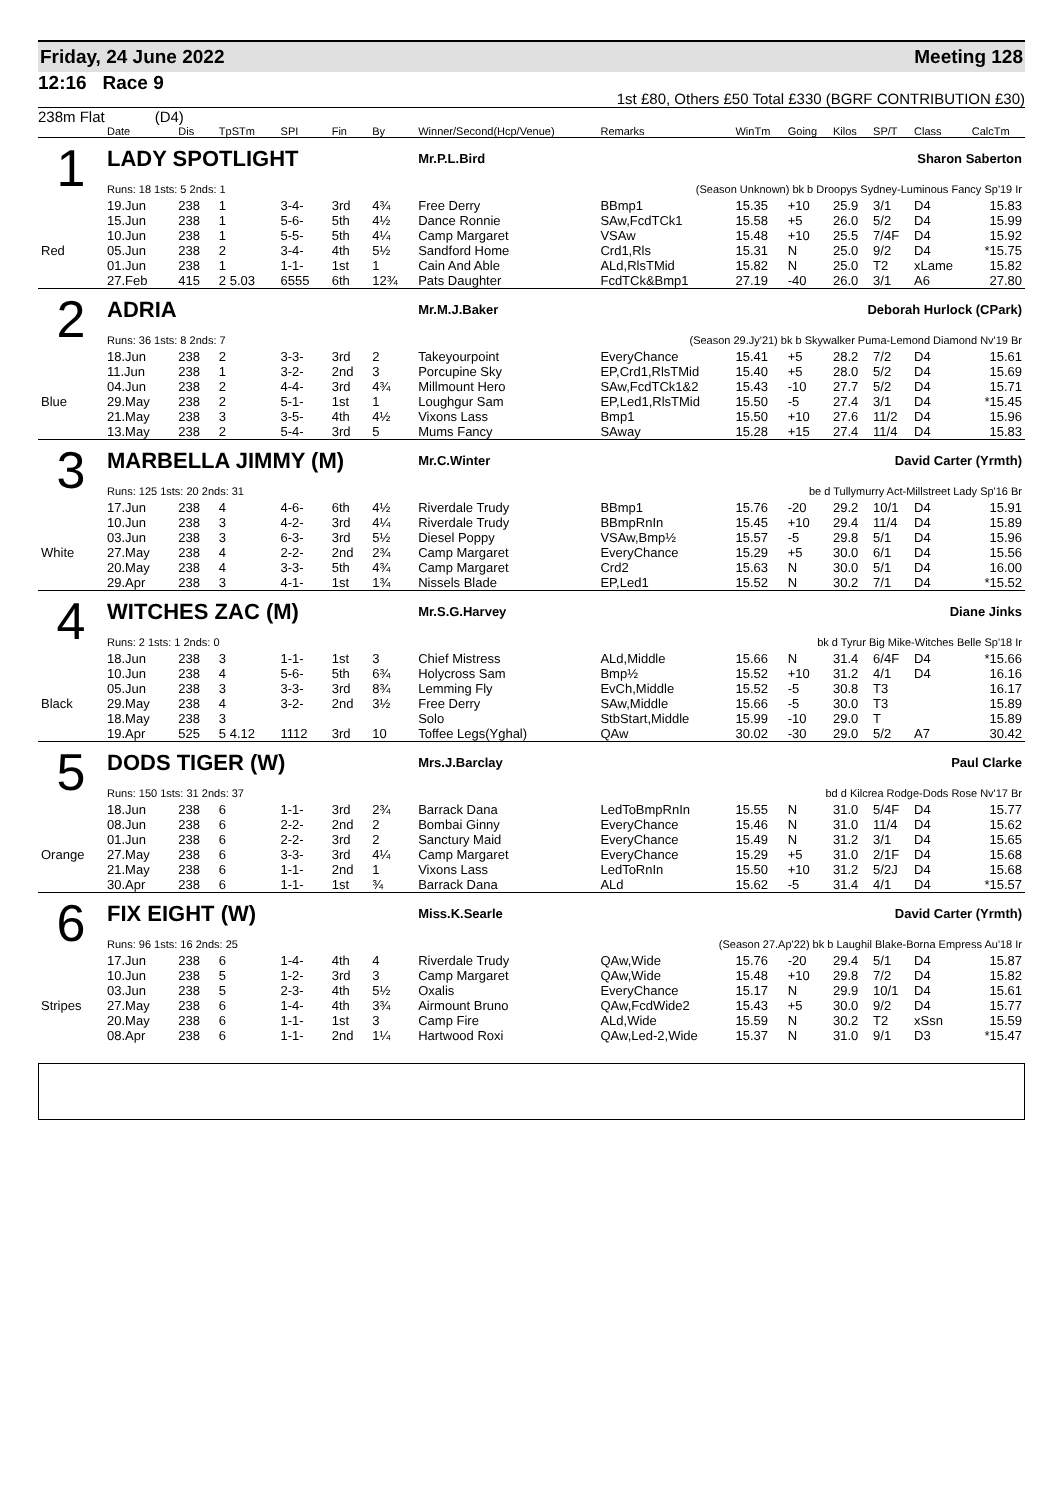Friday, 24 June 2022 Meeting 128
12:16 Race 9
1st £80, Others £50 Total £330 (BGRF CONTRIBUTION £30)
238m Flat (D4)
| | Date | Dis | TpSTm | SPI | Fin | By | Winner/Second(Hcp/Venue) | Remarks | WinTm | Going | Kilos | SP/T | Class | CalcTm |
| --- | --- | --- | --- | --- | --- | --- | --- | --- | --- | --- | --- | --- | --- | --- |
| 1 | LADY SPOTLIGHT | | | | | | Mr.P.L.Bird | | Sharon Saberton | | | | | |
| | Runs: 18 1sts: 5 2nds: 1 | | | | | | (Season Unknown) bk b Droopys Sydney-Luminous Fancy Sp'19 Ir | | | | | | | |
| | 19.Jun | 238 | 1 | 3-4- | 3rd | 4¾ | Free Derry | BBmp1 | 15.35 | +10 | 25.9 | 3/1 | D4 | 15.83 |
| | 15.Jun | 238 | 1 | 5-6- | 5th | 4½ | Dance Ronnie | SAw,FcdTCk1 | 15.58 | +5 | 26.0 | 5/2 | D4 | 15.99 |
| | 10.Jun | 238 | 1 | 5-5- | 5th | 4¼ | Camp Margaret | VSAw | 15.48 | +10 | 25.5 | 7/4F | D4 | 15.92 |
| Red | 05.Jun | 238 | 2 | 3-4- | 4th | 5½ | Sandford Home | Crd1,Rls | 15.31 | N | 25.0 | 9/2 | D4 | *15.75 |
| | 01.Jun | 238 | 1 | 1-1- | 1st | 1 | Cain And Able | ALd,RlsTMid | 15.82 | N | 25.0 | T2 | xLame | 15.82 |
| | 27.Feb | 415 | 2 5.03 | 6555 | 6th | 12¾ | Pats Daughter | FcdTCk&Bmp1 | 27.19 | -40 | 26.0 | 3/1 | A6 | 27.80 |
| 2 | ADRIA | | | | | | Mr.M.J.Baker | | Deborah Hurlock (CPark) | | | | | |
| | Runs: 36 1sts: 8 2nds: 7 | | | | | | (Season 29.Jy'21) bk b Skywalker Puma-Lemond Diamond Nv'19 Br | | | | | | | |
| | 18.Jun | 238 | 2 | 3-3- | 3rd | 2 | Takeyourpoint | EveryChance | 15.41 | +5 | 28.2 | 7/2 | D4 | 15.61 |
| | 11.Jun | 238 | 1 | 3-2- | 2nd | 3 | Porcupine Sky | EP,Crd1,RlsTMid | 15.40 | +5 | 28.0 | 5/2 | D4 | 15.69 |
| | 04.Jun | 238 | 2 | 4-4- | 3rd | 4¾ | Millmount Hero | SAw,FcdTCk1&2 | 15.43 | -10 | 27.7 | 5/2 | D4 | 15.71 |
| Blue | 29.May | 238 | 2 | 5-1- | 1st | 1 | Loughgur Sam | EP,Led1,RlsTMid | 15.50 | -5 | 27.4 | 3/1 | D4 | *15.45 |
| | 21.May | 238 | 3 | 3-5- | 4th | 4½ | Vixons Lass | Bmp1 | 15.50 | +10 | 27.6 | 11/2 | D4 | 15.96 |
| | 13.May | 238 | 2 | 5-4- | 3rd | 5 | Mums Fancy | SAway | 15.28 | +15 | 27.4 | 11/4 | D4 | 15.83 |
| 3 | MARBELLA JIMMY (M) | | | | | | Mr.C.Winter | | David Carter (Yrmth) | | | | | |
| | Runs: 125 1sts: 20 2nds: 31 | | | | | | be d Tullymurry Act-Millstreet Lady Sp'16 Br | | | | | | | |
| | 17.Jun | 238 | 4 | 4-6- | 6th | 4½ | Riverdale Trudy | BBmp1 | 15.76 | -20 | 29.2 | 10/1 | D4 | 15.91 |
| | 10.Jun | 238 | 3 | 4-2- | 3rd | 4¼ | Riverdale Trudy | BBmpRnIn | 15.45 | +10 | 29.4 | 11/4 | D4 | 15.89 |
| | 03.Jun | 238 | 3 | 6-3- | 3rd | 5½ | Diesel Poppy | VSAw,Bmp½ | 15.57 | -5 | 29.8 | 5/1 | D4 | 15.96 |
| White | 27.May | 238 | 4 | 2-2- | 2nd | 2¾ | Camp Margaret | EveryChance | 15.29 | +5 | 30.0 | 6/1 | D4 | 15.56 |
| | 20.May | 238 | 4 | 3-3- | 5th | 4¾ | Camp Margaret | Crd2 | 15.63 | N | 30.0 | 5/1 | D4 | 16.00 |
| | 29.Apr | 238 | 3 | 4-1- | 1st | 1¾ | Nissels Blade | EP,Led1 | 15.52 | N | 30.2 | 7/1 | D4 | *15.52 |
| 4 | WITCHES ZAC (M) | | | | | | Mr.S.G.Harvey | | Diane Jinks | | | | | |
| | Runs: 2 1sts: 1 2nds: 0 | | | | | | bk d Tyrur Big Mike-Witches Belle Sp'18 Ir | | | | | | | |
| | 18.Jun | 238 | 3 | 1-1- | 1st | 3 | Chief Mistress | ALd,Middle | 15.66 | N | 31.4 | 6/4F | D4 | *15.66 |
| | 10.Jun | 238 | 4 | 5-6- | 5th | 6¾ | Holycross Sam | Bmp½ | 15.52 | +10 | 31.2 | 4/1 | D4 | 16.16 |
| | 05.Jun | 238 | 3 | 3-3- | 3rd | 8¾ | Lemming Fly | EvCh,Middle | 15.52 | -5 | 30.8 | T3 | | 16.17 |
| Black | 29.May | 238 | 4 | 3-2- | 2nd | 3½ | Free Derry | SAw,Middle | 15.66 | -5 | 30.0 | T3 | | 15.89 |
| | 18.May | 238 | 3 | | | | Solo | StbStart,Middle | 15.99 | -10 | 29.0 | T | | 15.89 |
| | 19.Apr | 525 | 5 4.12 | 1112 | 3rd | 10 | Toffee Legs(Yghal) | QAw | 30.02 | -30 | 29.0 | 5/2 | A7 | 30.42 |
| 5 | DODS TIGER (W) | | | | | | Mrs.J.Barclay | | Paul Clarke | | | | | |
| | Runs: 150 1sts: 31 2nds: 37 | | | | | | bd d Kilcrea Rodge-Dods Rose Nv'17 Br | | | | | | | |
| | 18.Jun | 238 | 6 | 1-1- | 3rd | 2¾ | Barrack Dana | LedToBmpRnIn | 15.55 | N | 31.0 | 5/4F | D4 | 15.77 |
| | 08.Jun | 238 | 6 | 2-2- | 2nd | 2 | Bombai Ginny | EveryChance | 15.46 | N | 31.0 | 11/4 | D4 | 15.62 |
| | 01.Jun | 238 | 6 | 2-2- | 3rd | 2 | Sanctury Maid | EveryChance | 15.49 | N | 31.2 | 3/1 | D4 | 15.65 |
| Orange | 27.May | 238 | 6 | 3-3- | 3rd | 4¼ | Camp Margaret | EveryChance | 15.29 | +5 | 31.0 | 2/1F | D4 | 15.68 |
| | 21.May | 238 | 6 | 1-1- | 2nd | 1 | Vixons Lass | LedToRnIn | 15.50 | +10 | 31.2 | 5/2J | D4 | 15.68 |
| | 30.Apr | 238 | 6 | 1-1- | 1st | ¾ | Barrack Dana | ALd | 15.62 | -5 | 31.4 | 4/1 | D4 | *15.57 |
| 6 | FIX EIGHT (W) | | | | | | Miss.K.Searle | | David Carter (Yrmth) | | | | | |
| | Runs: 96 1sts: 16 2nds: 25 | | | | | | (Season 27.Ap'22) bk b Laughil Blake-Borna Empress Au'18 Ir | | | | | | | |
| | 17.Jun | 238 | 6 | 1-4- | 4th | 4 | Riverdale Trudy | QAw,Wide | 15.76 | -20 | 29.4 | 5/1 | D4 | 15.87 |
| | 10.Jun | 238 | 5 | 1-2- | 3rd | 3 | Camp Margaret | QAw,Wide | 15.48 | +10 | 29.8 | 7/2 | D4 | 15.82 |
| | 03.Jun | 238 | 5 | 2-3- | 4th | 5½ | Oxalis | EveryChance | 15.17 | N | 29.9 | 10/1 | D4 | 15.61 |
| Stripes | 27.May | 238 | 6 | 1-4- | 4th | 3¾ | Airmount Bruno | QAw,FcdWide2 | 15.43 | +5 | 30.0 | 9/2 | D4 | 15.77 |
| | 20.May | 238 | 6 | 1-1- | 1st | 3 | Camp Fire | ALd,Wide | 15.59 | N | 30.2 | T2 | xSsn | 15.59 |
| | 08.Apr | 238 | 6 | 1-1- | 2nd | 1¼ | Hartwood Roxi | QAw,Led-2,Wide | 15.37 | N | 31.0 | 9/1 | D3 | *15.47 |